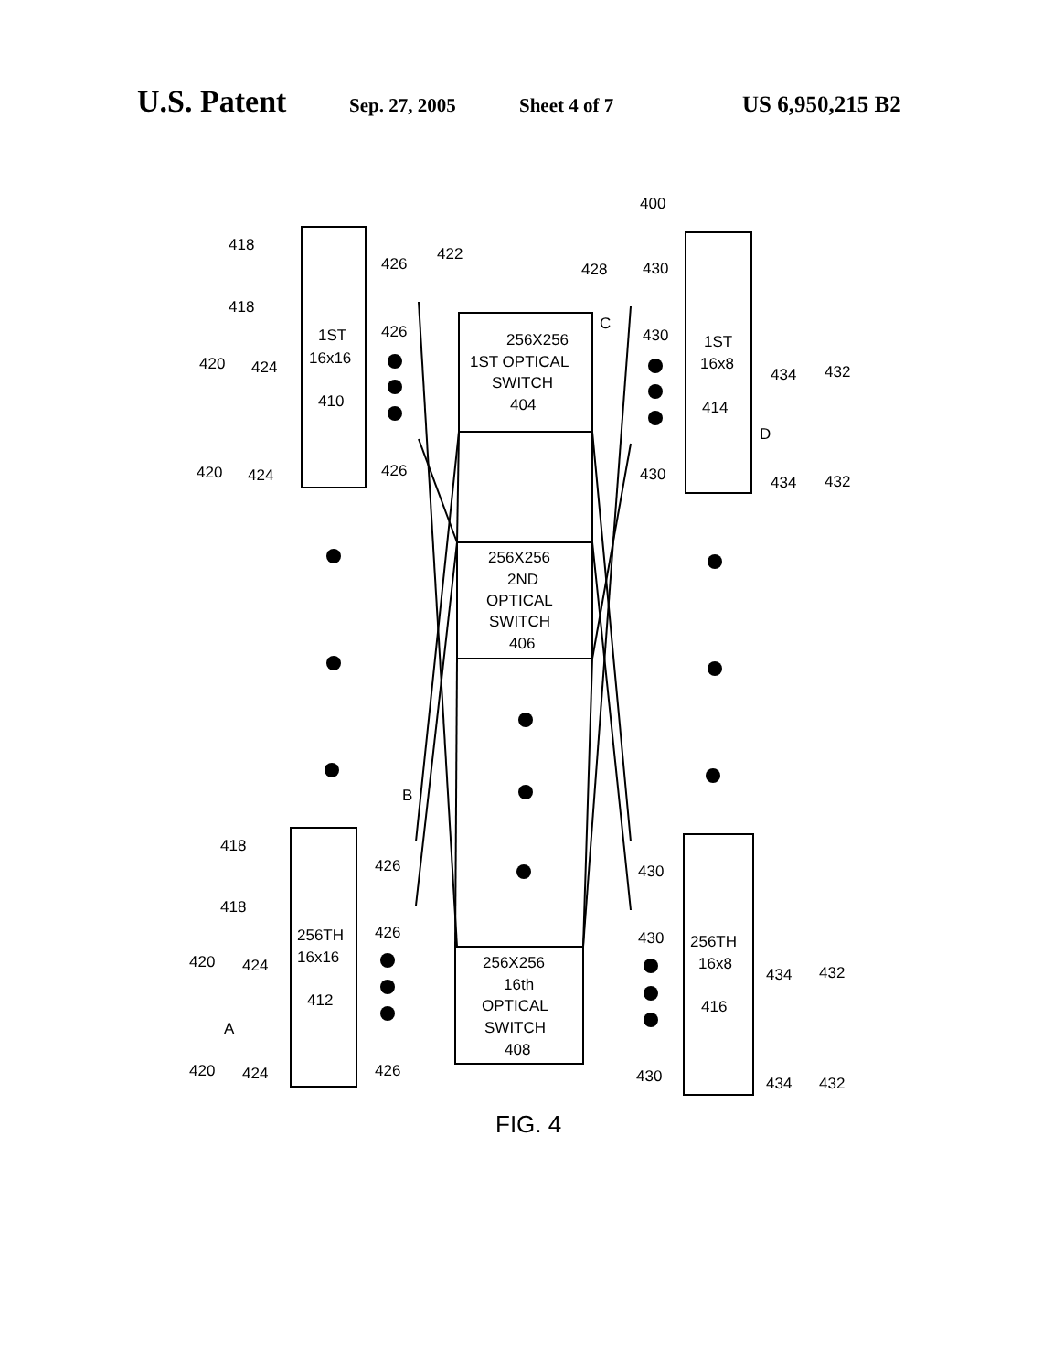U.S. Patent Sep. 27, 2005 Sheet 4 of 7 US 6,950,215 B2
256X256
1ST OPTICAL
SWITCH
404
256X256
2ND
OPTICAL
SWITCH
406
256X256
16th
OPTICAL
SWITCH
408
1ST
16x16
410
1ST
16x8
414
256TH
16x16
412
256TH
16x8
416
418
418
418
418
426
426
426
426
426
426
430
430
430
430
430
430
424
424
424
424
434
434
434
434
420
420
420
420
432
432
432
432
400
422
428
C
D
B
A
FIG. 4